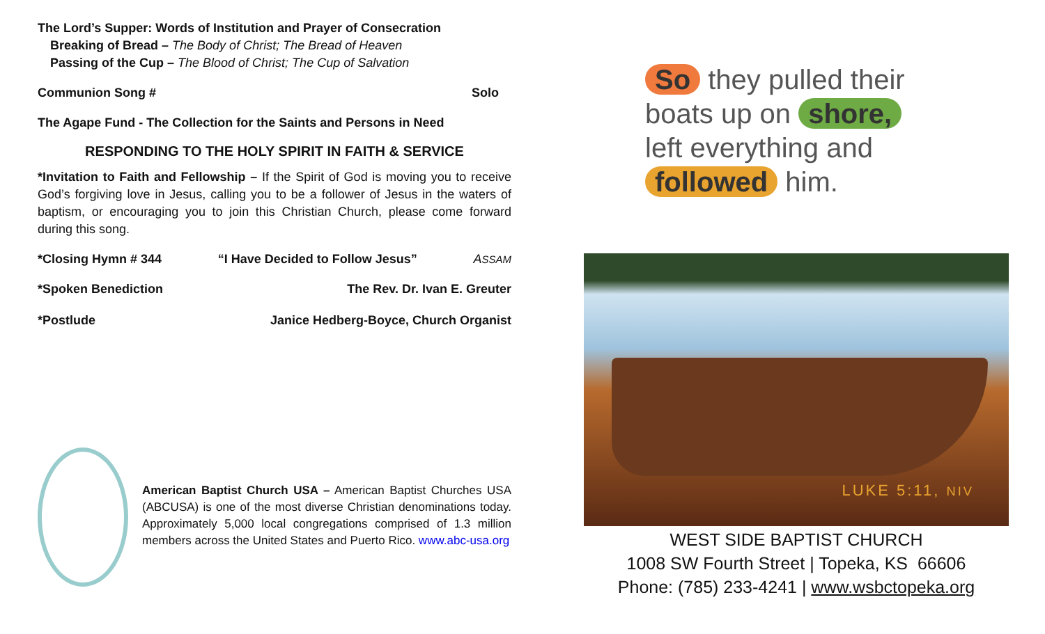The Lord’s Supper: Words of Institution and Prayer of Consecration
Breaking of Bread – The Body of Christ; The Bread of Heaven
Passing of the Cup – The Blood of Christ; The Cup of Salvation
Communion Song # Solo
The Agape Fund - The Collection for the Saints and Persons in Need
RESPONDING TO THE HOLY SPIRIT IN FAITH & SERVICE
*Invitation to Faith and Fellowship – If the Spirit of God is moving you to receive God’s forgiving love in Jesus, calling you to be a follower of Jesus in the waters of baptism, or encouraging you to join this Christian Church, please come forward during this song.
*Closing Hymn # 344 “I Have Decided to Follow Jesus” ASSAM
*Spoken Benediction The Rev. Dr. Ivan E. Greuter
*Postlude Janice Hedberg-Boyce, Church Organist
American Baptist Church USA – American Baptist Churches USA (ABCUSA) is one of the most diverse Christian denominations today. Approximately 5,000 local congregations comprised of 1.3 million members across the United States and Puerto Rico. www.abc-usa.org
So they pulled their
boats up on shore,
left everything and
followed him.
LUKE 5:11, NIV
WEST SIDE BAPTIST CHURCH
1008 SW Fourth Street | Topeka, KS 66606
Phone: (785) 233-4241 | www.wsbctopeka.org